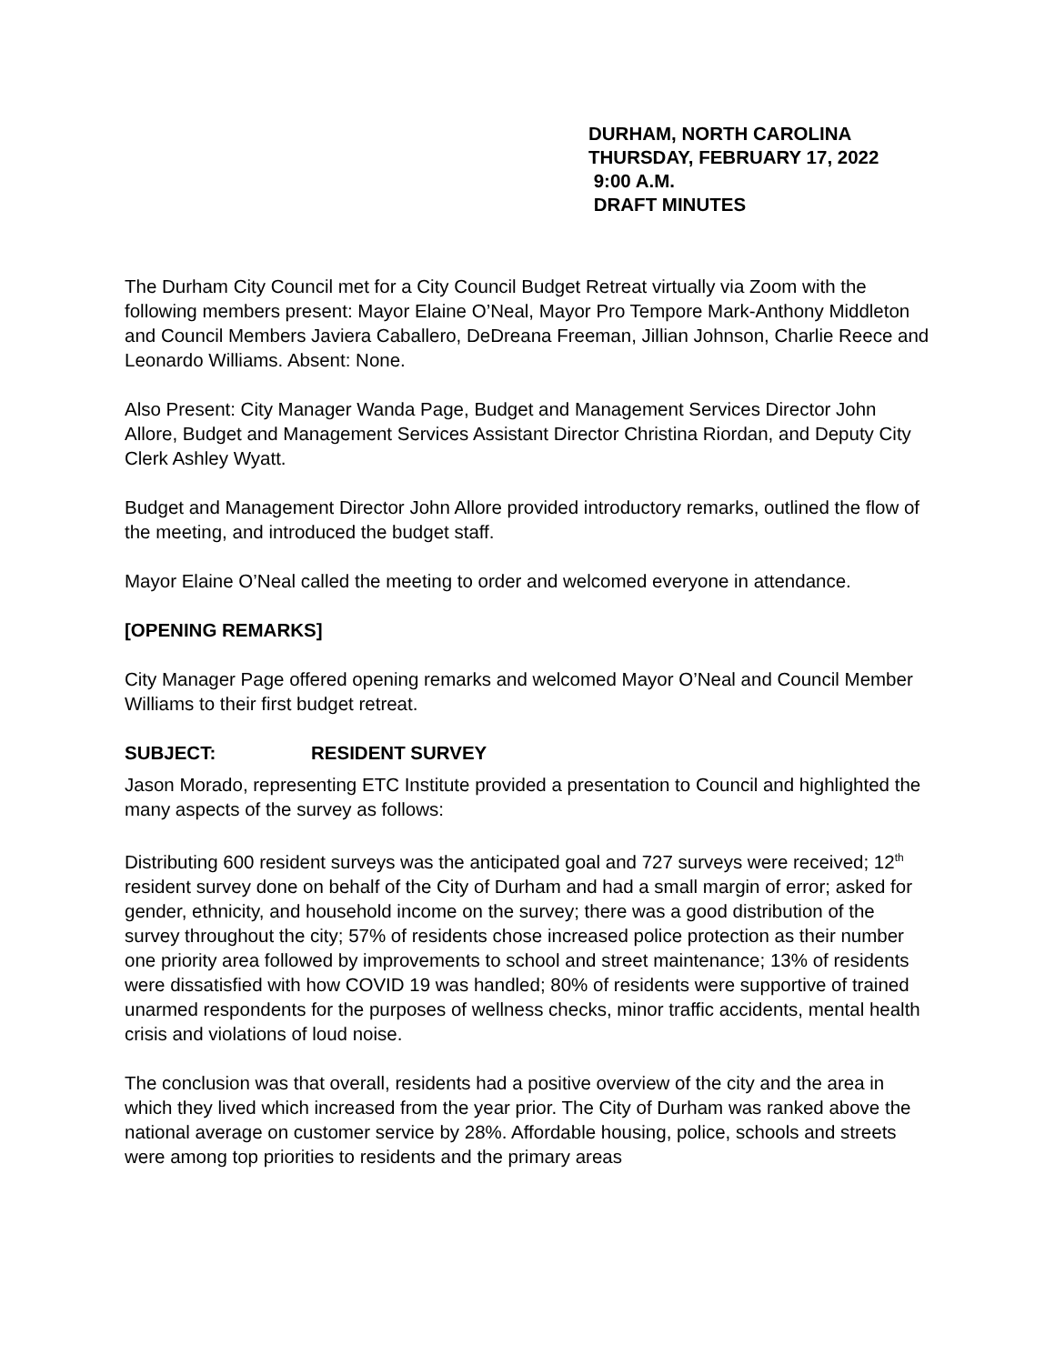DURHAM, NORTH CAROLINA
THURSDAY, FEBRUARY 17, 2022
9:00 A.M.
DRAFT MINUTES
The Durham City Council met for a City Council Budget Retreat virtually via Zoom with the following members present: Mayor Elaine O’Neal, Mayor Pro Tempore Mark-Anthony Middleton and Council Members Javiera Caballero, DeDreana Freeman, Jillian Johnson, Charlie Reece and Leonardo Williams. Absent: None.
Also Present: City Manager Wanda Page, Budget and Management Services Director John Allore, Budget and Management Services Assistant Director Christina Riordan, and Deputy City Clerk Ashley Wyatt.
Budget and Management Director John Allore provided introductory remarks, outlined the flow of the meeting, and introduced the budget staff.
Mayor Elaine O’Neal called the meeting to order and welcomed everyone in attendance.
[OPENING REMARKS]
City Manager Page offered opening remarks and welcomed Mayor O’Neal and Council Member Williams to their first budget retreat.
SUBJECT: RESIDENT SURVEY
Jason Morado, representing ETC Institute provided a presentation to Council and highlighted the many aspects of the survey as follows:
Distributing 600 resident surveys was the anticipated goal and 727 surveys were received; 12<sup>th</sup> resident survey done on behalf of the City of Durham and had a small margin of error; asked for gender, ethnicity, and household income on the survey; there was a good distribution of the survey throughout the city; 57% of residents chose increased police protection as their number one priority area followed by improvements to school and street maintenance; 13% of residents were dissatisfied with how COVID 19 was handled; 80% of residents were supportive of trained unarmed respondents for the purposes of wellness checks, minor traffic accidents, mental health crisis and violations of loud noise.
The conclusion was that overall, residents had a positive overview of the city and the area in which they lived which increased from the year prior. The City of Durham was ranked above the national average on customer service by 28%. Affordable housing, police, schools and streets were among top priorities to residents and the primary areas